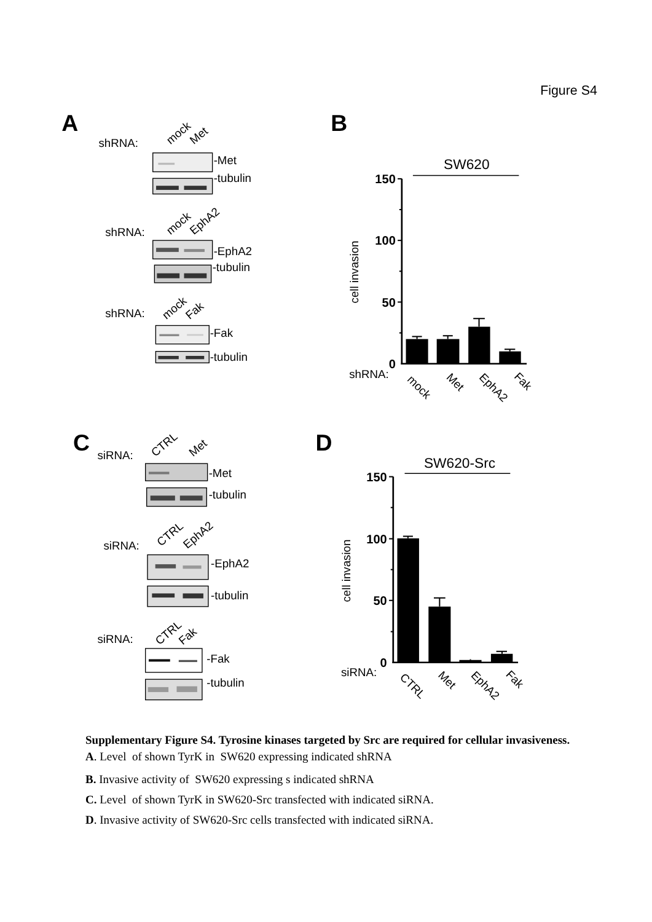Figure S4
A
shRNA:
mock
Met
-Met
-tubulin
shRNA:
mock
EphA2
-EphA2
-tubulin
shRNA:
mock
Fak
-Fak
-tubulin
B
SW620
150
100
50
0
cell invasion
shRNA:
mock
Met
EphA2
Fak
C
siRNA:
CTRL
Met
-Met
-tubulin
siRNA:
CTRL
EphA2
-EphA2
-tubulin
siRNA:
CTRL
Fak
-Fak
-tubulin
D
SW620-Src
150
100
50
0
cell invasion
siRNA:
CTRL
Met
EphA2
Fak
Supplementary Figure S4. Tyrosine kinases targeted by Src are required for cellular invasiveness.
A. Level of shown TyrK in SW620 expressing indicated shRNA
B. Invasive activity of SW620 expressing s indicated shRNA
C. Level of shown TyrK in SW620-Src transfected with indicated siRNA.
D. Invasive activity of SW620-Src cells transfected with indicated siRNA.